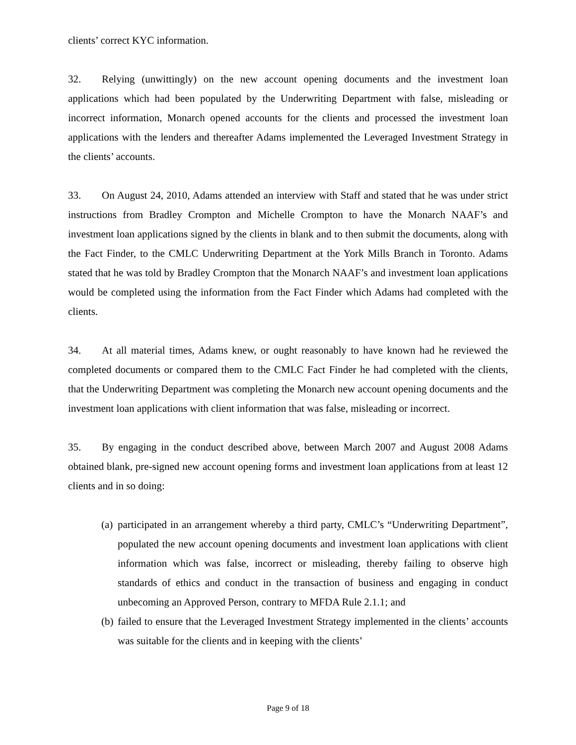clients’ correct KYC information.
32. Relying (unwittingly) on the new account opening documents and the investment loan applications which had been populated by the Underwriting Department with false, misleading or incorrect information, Monarch opened accounts for the clients and processed the investment loan applications with the lenders and thereafter Adams implemented the Leveraged Investment Strategy in the clients’ accounts.
33. On August 24, 2010, Adams attended an interview with Staff and stated that he was under strict instructions from Bradley Crompton and Michelle Crompton to have the Monarch NAAF’s and investment loan applications signed by the clients in blank and to then submit the documents, along with the Fact Finder, to the CMLC Underwriting Department at the York Mills Branch in Toronto. Adams stated that he was told by Bradley Crompton that the Monarch NAAF’s and investment loan applications would be completed using the information from the Fact Finder which Adams had completed with the clients.
34. At all material times, Adams knew, or ought reasonably to have known had he reviewed the completed documents or compared them to the CMLC Fact Finder he had completed with the clients, that the Underwriting Department was completing the Monarch new account opening documents and the investment loan applications with client information that was false, misleading or incorrect.
35. By engaging in the conduct described above, between March 2007 and August 2008 Adams obtained blank, pre-signed new account opening forms and investment loan applications from at least 12 clients and in so doing:
(a) participated in an arrangement whereby a third party, CMLC’s “Underwriting Department”, populated the new account opening documents and investment loan applications with client information which was false, incorrect or misleading, thereby failing to observe high standards of ethics and conduct in the transaction of business and engaging in conduct unbecoming an Approved Person, contrary to MFDA Rule 2.1.1; and
(b) failed to ensure that the Leveraged Investment Strategy implemented in the clients’ accounts was suitable for the clients and in keeping with the clients’
Page 9 of 18